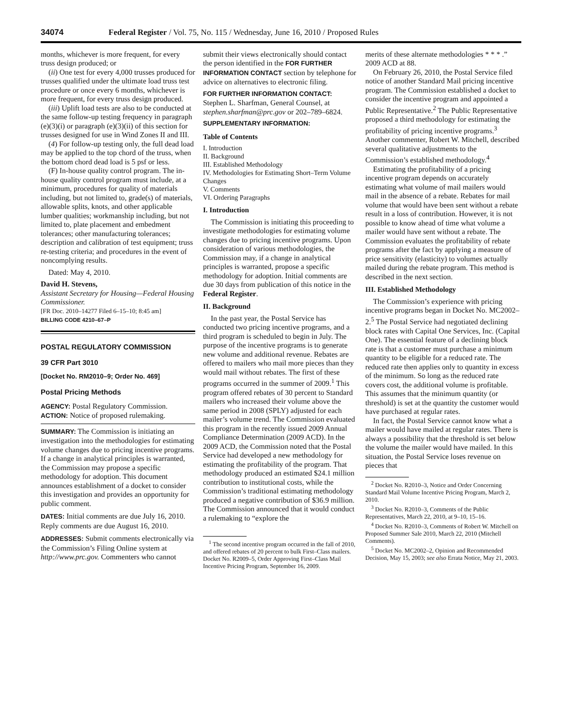34074 Federal Register / Vol. 75, No. 115 / Wednesday, June 16, 2010 / Proposed Rules
months, whichever is more frequent, for every truss design produced; or
(ii) One test for every 4,000 trusses produced for trusses qualified under the ultimate load truss test procedure or once every 6 months, whichever is more frequent, for every truss design produced.
(iii) Uplift load tests are also to be conducted at the same follow-up testing frequency in paragraph (e)(3)(i) or paragraph (e)(3)(ii) of this section for trusses designed for use in Wind Zones II and III.
(4) For follow-up testing only, the full dead load may be applied to the top chord of the truss, when the bottom chord dead load is 5 psf or less.
(F) In-house quality control program. The in-house quality control program must include, at a minimum, procedures for quality of materials including, but not limited to, grade(s) of materials, allowable splits, knots, and other applicable lumber qualities; workmanship including, but not limited to, plate placement and embedment tolerances; other manufacturing tolerances; description and calibration of test equipment; truss re-testing criteria; and procedures in the event of noncomplying results.
Dated: May 4, 2010.
David H. Stevens,
Assistant Secretary for Housing—Federal Housing Commissioner.
[FR Doc. 2010–14277 Filed 6–15–10; 8:45 am]
BILLING CODE 4210–67–P
POSTAL REGULATORY COMMISSION
39 CFR Part 3010
[Docket No. RM2010–9; Order No. 469]
Postal Pricing Methods
AGENCY: Postal Regulatory Commission.
ACTION: Notice of proposed rulemaking.
SUMMARY: The Commission is initiating an investigation into the methodologies for estimating volume changes due to pricing incentive programs. If a change in analytical principles is warranted, the Commission may propose a specific methodology for adoption. This document announces establishment of a docket to consider this investigation and provides an opportunity for public comment.
DATES: Initial comments are due July 16, 2010. Reply comments are due August 16, 2010.
ADDRESSES: Submit comments electronically via the Commission’s Filing Online system at http://www.prc.gov. Commenters who cannot
submit their views electronically should contact the person identified in the FOR FURTHER INFORMATION CONTACT section by telephone for advice on alternatives to electronic filing.
FOR FURTHER INFORMATION CONTACT:
Stephen L. Sharfman, General Counsel, at stephen.sharfman@prc.gov or 202–789–6824.
SUPPLEMENTARY INFORMATION:
Table of Contents
I. Introduction
II. Background
III. Established Methodology
IV. Methodologies for Estimating Short–Term Volume Changes
V. Comments
VI. Ordering Paragraphs
I. Introduction
The Commission is initiating this proceeding to investigate methodologies for estimating volume changes due to pricing incentive programs. Upon consideration of various methodologies, the Commission may, if a change in analytical principles is warranted, propose a specific methodology for adoption. Initial comments are due 30 days from publication of this notice in the Federal Register.
II. Background
In the past year, the Postal Service has conducted two pricing incentive programs, and a third program is scheduled to begin in July. The purpose of the incentive programs is to generate new volume and additional revenue. Rebates are offered to mailers who mail more pieces than they would mail without rebates. The first of these programs occurred in the summer of 2009.<sup>1</sup> This program offered rebates of 30 percent to Standard mailers who increased their volume above the same period in 2008 (SPLY) adjusted for each mailer’s volume trend. The Commission evaluated this program in the recently issued 2009 Annual Compliance Determination (2009 ACD). In the 2009 ACD, the Commission noted that the Postal Service had developed a new methodology for estimating the profitability of the program. That methodology produced an estimated $24.1 million contribution to institutional costs, while the Commission’s traditional estimating methodology produced a negative contribution of $36.9 million. The Commission announced that it would conduct a rulemaking to “explore the
<sup>1</sup> The second incentive program occurred in the fall of 2010, and offered rebates of 20 percent to bulk First–Class mailers. Docket No. R2009–5, Order Approving First–Class Mail Incentive Pricing Program, September 16, 2009.
merits of these alternate methodologies * * * .” 2009 ACD at 88.
On February 26, 2010, the Postal Service filed notice of another Standard Mail pricing incentive program. The Commission established a docket to consider the incentive program and appointed a Public Representative.<sup>2</sup> The Public Representative proposed a third methodology for estimating the profitability of pricing incentive programs.<sup>3</sup> Another commenter, Robert W. Mitchell, described several qualitative adjustments to the Commission’s established methodology.<sup>4</sup>
Estimating the profitability of a pricing incentive program depends on accurately estimating what volume of mail mailers would mail in the absence of a rebate. Rebates for mail volume that would have been sent without a rebate result in a loss of contribution. However, it is not possible to know ahead of time what volume a mailer would have sent without a rebate. The Commission evaluates the profitability of rebate programs after the fact by applying a measure of price sensitivity (elasticity) to volumes actually mailed during the rebate program. This method is described in the next section.
III. Established Methodology
The Commission’s experience with pricing incentive programs began in Docket No. MC2002–2.<sup>5</sup> The Postal Service had negotiated declining block rates with Capital One Services, Inc. (Capital One). The essential feature of a declining block rate is that a customer must purchase a minimum quantity to be eligible for a reduced rate. The reduced rate then applies only to quantity in excess of the minimum. So long as the reduced rate covers cost, the additional volume is profitable. This assumes that the minimum quantity (or threshold) is set at the quantity the customer would have purchased at regular rates.
In fact, the Postal Service cannot know what a mailer would have mailed at regular rates. There is always a possibility that the threshold is set below the volume the mailer would have mailed. In this situation, the Postal Service loses revenue on pieces that
<sup>2</sup> Docket No. R2010–3, Notice and Order Concerning Standard Mail Volume Incentive Pricing Program, March 2, 2010.
<sup>3</sup> Docket No. R2010–3, Comments of the Public Representatives, March 22, 2010, at 9–10, 15–16.
<sup>4</sup> Docket No. R2010–3, Comments of Robert W. Mitchell on Proposed Summer Sale 2010, March 22, 2010 (Mitchell Comments).
<sup>5</sup> Docket No. MC2002–2, Opinion and Recommended Decision, May 15, 2003; see also Errata Notice, May 21, 2003.